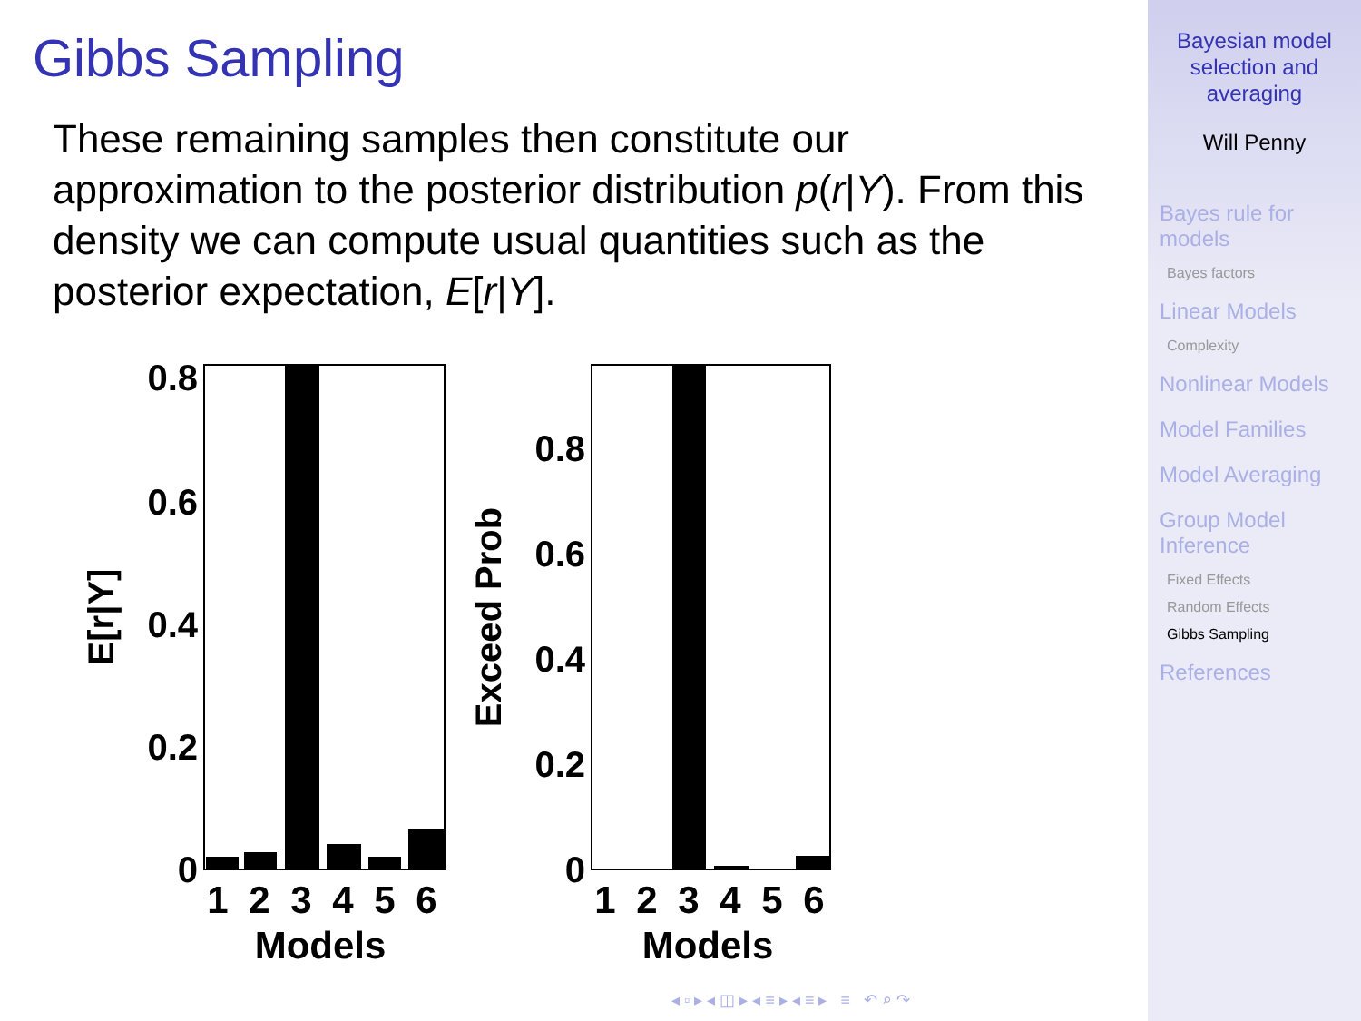Gibbs Sampling
These remaining samples then constitute our approximation to the posterior distribution p(r|Y). From this density we can compute usual quantities such as the posterior expectation, E[r|Y].
0.8
0.6
0.4
0.2
0
1
2
3
4
5
6
Models
E[r|Y]
0.8
0.6
0.4
0.2
0
1
2
3
4
5
6
Models
Exceed Prob
◂ ▫ ▸ ◂ ◫ ▸ ◂ ≡ ▸ ◂ ≡ ▸ ≡ ↶ ⌕ ↷
Bayesian model
selection and
averaging
Will Penny
Bayes rule for
models
Bayes factors
Linear Models
Complexity
Nonlinear Models
Model Families
Model Averaging
Group Model
Inference
Fixed Effects
Random Effects
Gibbs Sampling
References